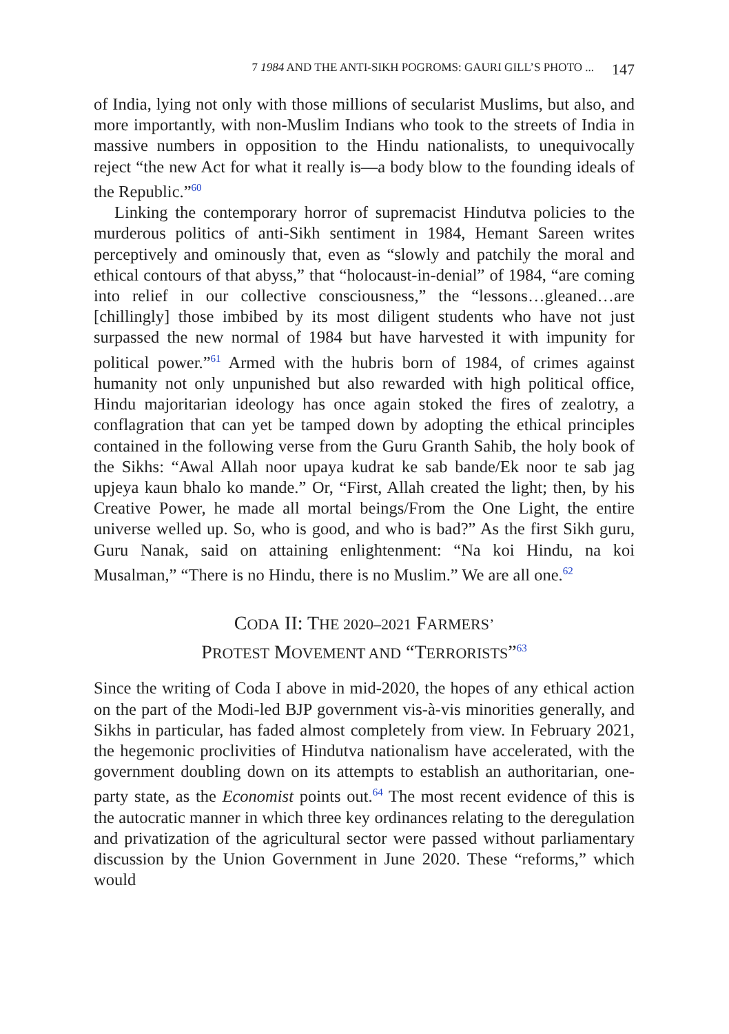7 1984 AND THE ANTI-SIKH POGROMS: GAURI GILL’S PHOTO ... 147
of India, lying not only with those millions of secularist Muslims, but also, and more importantly, with non-Muslim Indians who took to the streets of India in massive numbers in opposition to the Hindu nationalists, to unequivocally reject “the new Act for what it really is—a body blow to the founding ideals of the Republic.”<sup>60</sup>
Linking the contemporary horror of supremacist Hindutva policies to the murderous politics of anti-Sikh sentiment in 1984, Hemant Sareen writes perceptively and ominously that, even as “slowly and patchily the moral and ethical contours of that abyss,” that “holocaust-in-denial” of 1984, “are coming into relief in our collective consciousness,” the “lessons…gleaned…are [chillingly] those imbibed by its most diligent students who have not just surpassed the new normal of 1984 but have harvested it with impunity for political power.”<sup>61</sup> Armed with the hubris born of 1984, of crimes against humanity not only unpunished but also rewarded with high political office, Hindu majoritarian ideology has once again stoked the fires of zealotry, a conflagration that can yet be tamped down by adopting the ethical principles contained in the following verse from the Guru Granth Sahib, the holy book of the Sikhs: “Awal Allah noor upaya kudrat ke sab bande/Ek noor te sab jag upjeya kaun bhalo ko mande.” Or, “First, Allah created the light; then, by his Creative Power, he made all mortal beings/From the One Light, the entire universe welled up. So, who is good, and who is bad?” As the first Sikh guru, Guru Nanak, said on attaining enlightenment: “Na koi Hindu, na koi Musalman,” “There is no Hindu, there is no Muslim.” We are all one.<sup>62</sup>
CODA II: THE 2020–2021 FARMERS’
PROTEST MOVEMENT AND “TERRORISTS”<sup>63</sup>
Since the writing of Coda I above in mid-2020, the hopes of any ethical action on the part of the Modi-led BJP government vis-à-vis minorities generally, and Sikhs in particular, has faded almost completely from view. In February 2021, the hegemonic proclivities of Hindutva nationalism have accelerated, with the government doubling down on its attempts to establish an authoritarian, one-party state, as the Economist points out.<sup>64</sup> The most recent evidence of this is the autocratic manner in which three key ordinances relating to the deregulation and privatization of the agricultural sector were passed without parliamentary discussion by the Union Government in June 2020. These “reforms,” which would